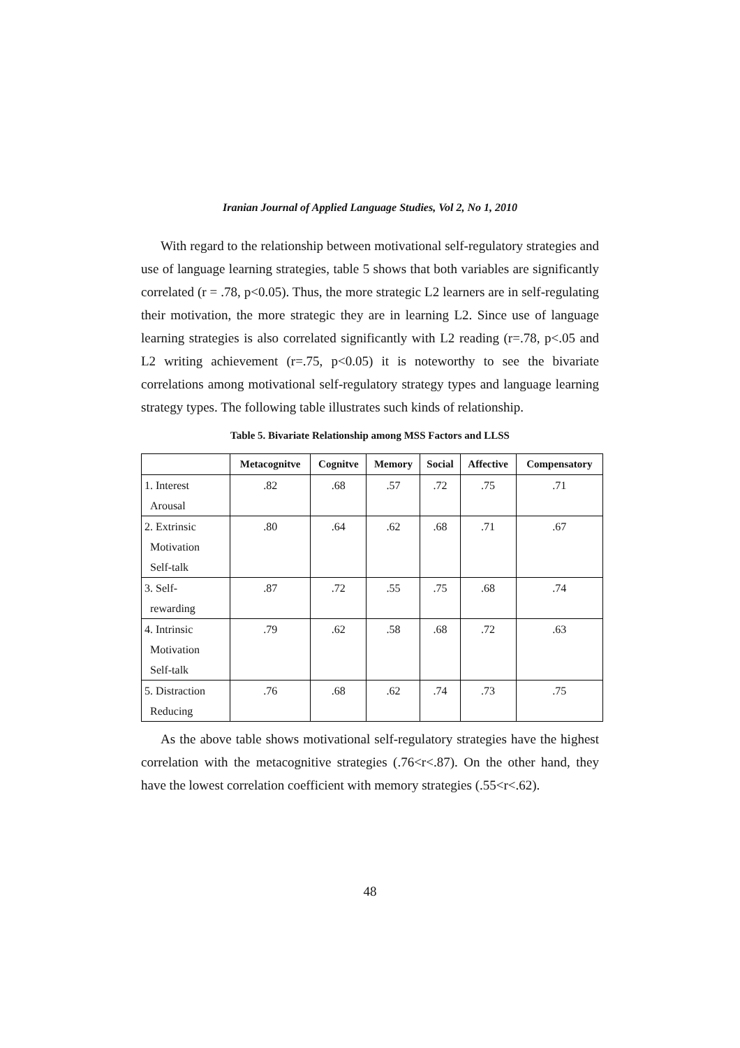Iranian Journal of Applied Language Studies, Vol 2, No 1, 2010
With regard to the relationship between motivational self-regulatory strategies and use of language learning strategies, table 5 shows that both variables are significantly correlated (r = .78, p<0.05). Thus, the more strategic L2 learners are in self-regulating their motivation, the more strategic they are in learning L2. Since use of language learning strategies is also correlated significantly with L2 reading (r=.78, p<.05 and L2 writing achievement (r=.75, p<0.05) it is noteworthy to see the bivariate correlations among motivational self-regulatory strategy types and language learning strategy types. The following table illustrates such kinds of relationship.
Table 5. Bivariate Relationship among MSS Factors and LLSS
| | Metacognitve | Cognitve | Memory | Social | Affective | Compensatory |
| --- | --- | --- | --- | --- | --- | --- |
| 1. Interest Arousal | .82 | .68 | .57 | .72 | .75 | .71 |
| 2. Extrinsic Motivation Self-talk | .80 | .64 | .62 | .68 | .71 | .67 |
| 3. Self- rewarding | .87 | .72 | .55 | .75 | .68 | .74 |
| 4. Intrinsic Motivation Self-talk | .79 | .62 | .58 | .68 | .72 | .63 |
| 5. Distraction Reducing | .76 | .68 | .62 | .74 | .73 | .75 |
As the above table shows motivational self-regulatory strategies have the highest correlation with the metacognitive strategies (.76<r<.87). On the other hand, they have the lowest correlation coefficient with memory strategies (.55<r<.62).
48